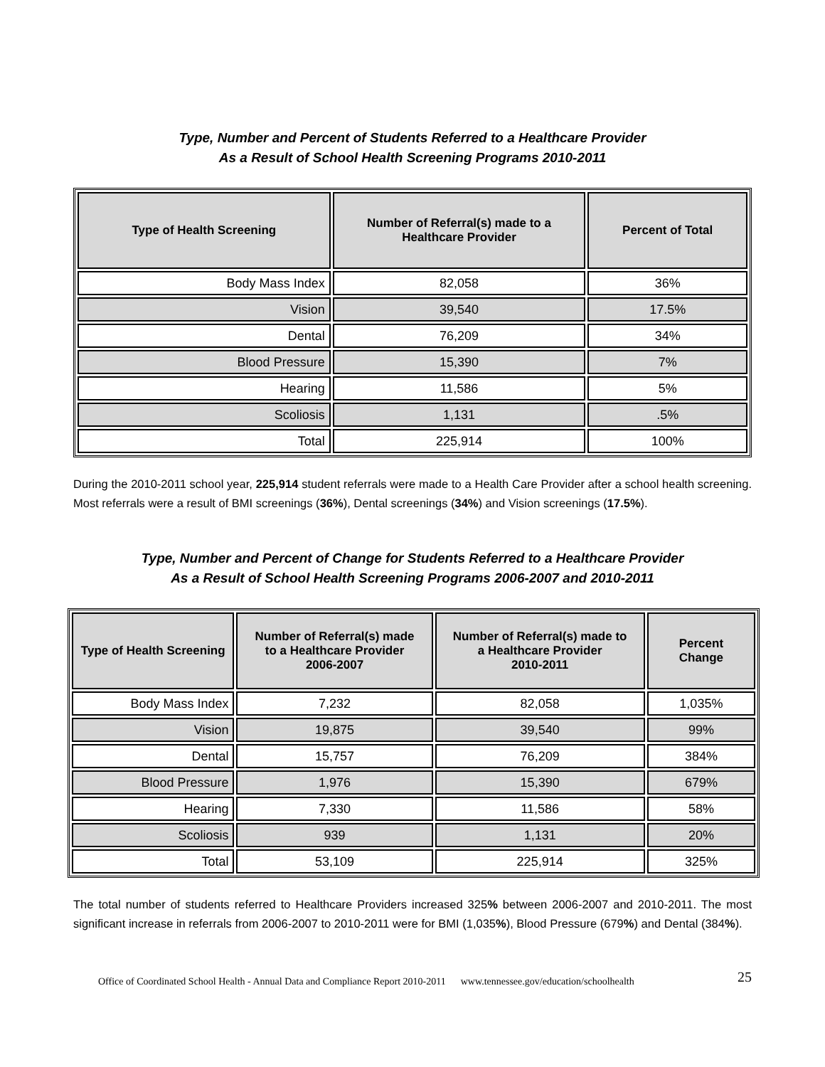Type, Number and Percent of Students Referred to a Healthcare Provider
As a Result of School Health Screening Programs 2010-2011
| Type of Health Screening | Number of Referral(s) made to a Healthcare Provider | Percent of Total |
| --- | --- | --- |
| Body Mass Index | 82,058 | 36% |
| Vision | 39,540 | 17.5% |
| Dental | 76,209 | 34% |
| Blood Pressure | 15,390 | 7% |
| Hearing | 11,586 | 5% |
| Scoliosis | 1,131 | .5% |
| Total | 225,914 | 100% |
During the 2010-2011 school year, 225,914 student referrals were made to a Health Care Provider after a school health screening. Most referrals were a result of BMI screenings (36%), Dental screenings (34%) and Vision screenings (17.5%).
Type, Number and Percent of Change for Students Referred to a Healthcare Provider
As a Result of School Health Screening Programs 2006-2007 and 2010-2011
| Type of Health Screening | Number of Referral(s) made to a Healthcare Provider 2006-2007 | Number of Referral(s) made to a Healthcare Provider 2010-2011 | Percent Change |
| --- | --- | --- | --- |
| Body Mass Index | 7,232 | 82,058 | 1,035% |
| Vision | 19,875 | 39,540 | 99% |
| Dental | 15,757 | 76,209 | 384% |
| Blood Pressure | 1,976 | 15,390 | 679% |
| Hearing | 7,330 | 11,586 | 58% |
| Scoliosis | 939 | 1,131 | 20% |
| Total | 53,109 | 225,914 | 325% |
The total number of students referred to Healthcare Providers increased 325% between 2006-2007 and 2010-2011. The most significant increase in referrals from 2006-2007 to 2010-2011 were for BMI (1,035%), Blood Pressure (679%) and Dental (384%).
25 Office of Coordinated School Health - Annual Data and Compliance Report 2010-2011 www.tennessee.gov/education/schoolhealth